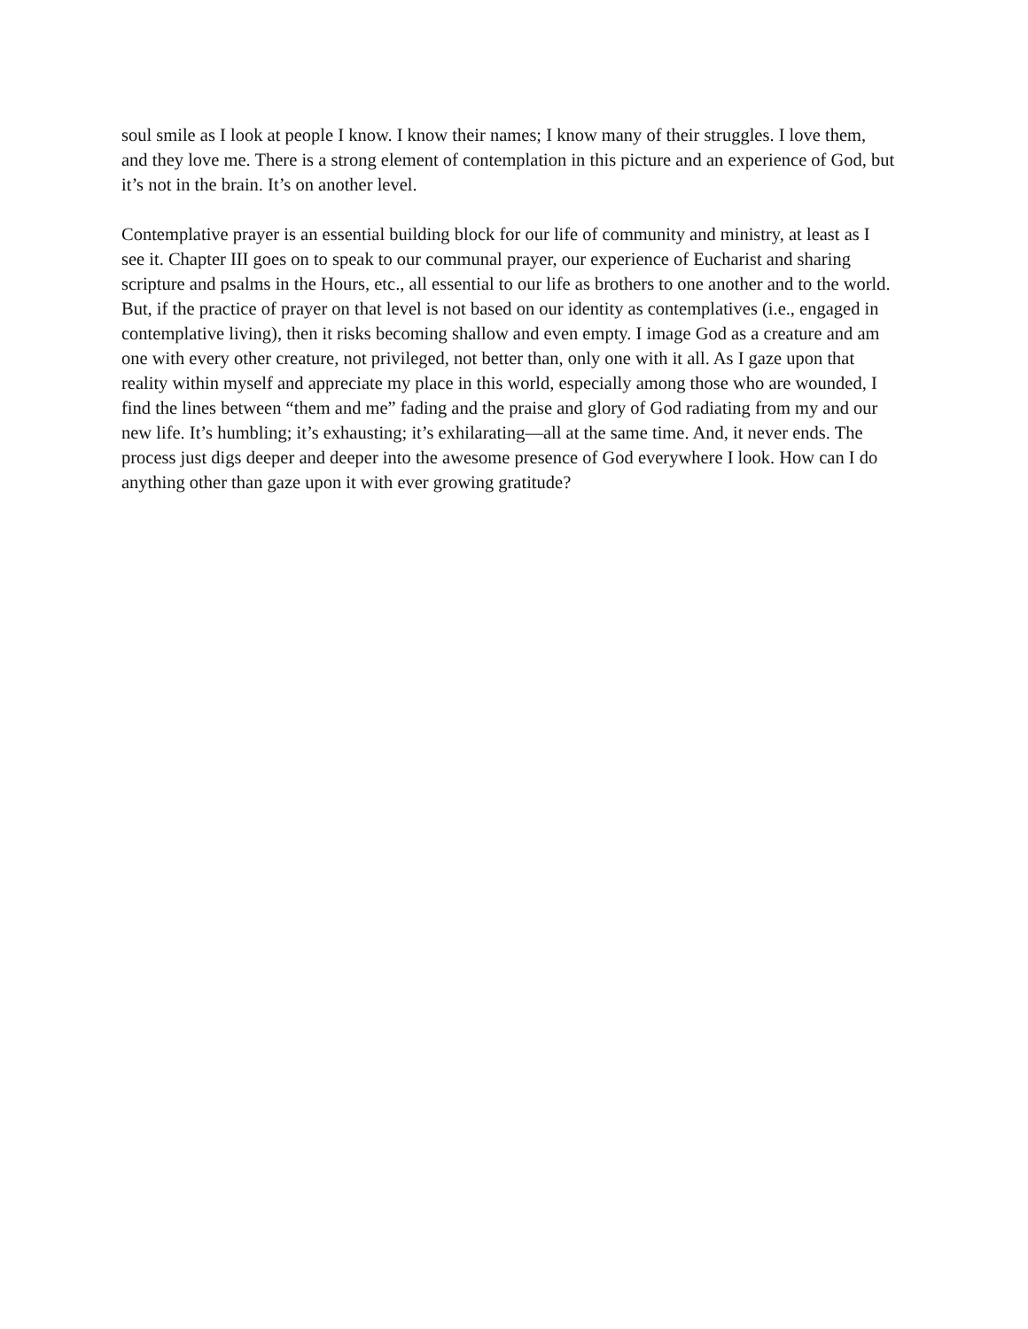soul smile as I look at people I know. I know their names; I know many of their struggles. I love them, and they love me. There is a strong element of contemplation in this picture and an experience of God, but it’s not in the brain. It’s on another level.
Contemplative prayer is an essential building block for our life of community and ministry, at least as I see it. Chapter III goes on to speak to our communal prayer, our experience of Eucharist and sharing scripture and psalms in the Hours, etc., all essential to our life as brothers to one another and to the world. But, if the practice of prayer on that level is not based on our identity as contemplatives (i.e., engaged in contemplative living), then it risks becoming shallow and even empty. I image God as a creature and am one with every other creature, not privileged, not better than, only one with it all. As I gaze upon that reality within myself and appreciate my place in this world, especially among those who are wounded, I find the lines between “them and me” fading and the praise and glory of God radiating from my and our new life. It’s humbling; it’s exhausting; it’s exhilarating—all at the same time. And, it never ends. The process just digs deeper and deeper into the awesome presence of God everywhere I look. How can I do anything other than gaze upon it with ever growing gratitude?